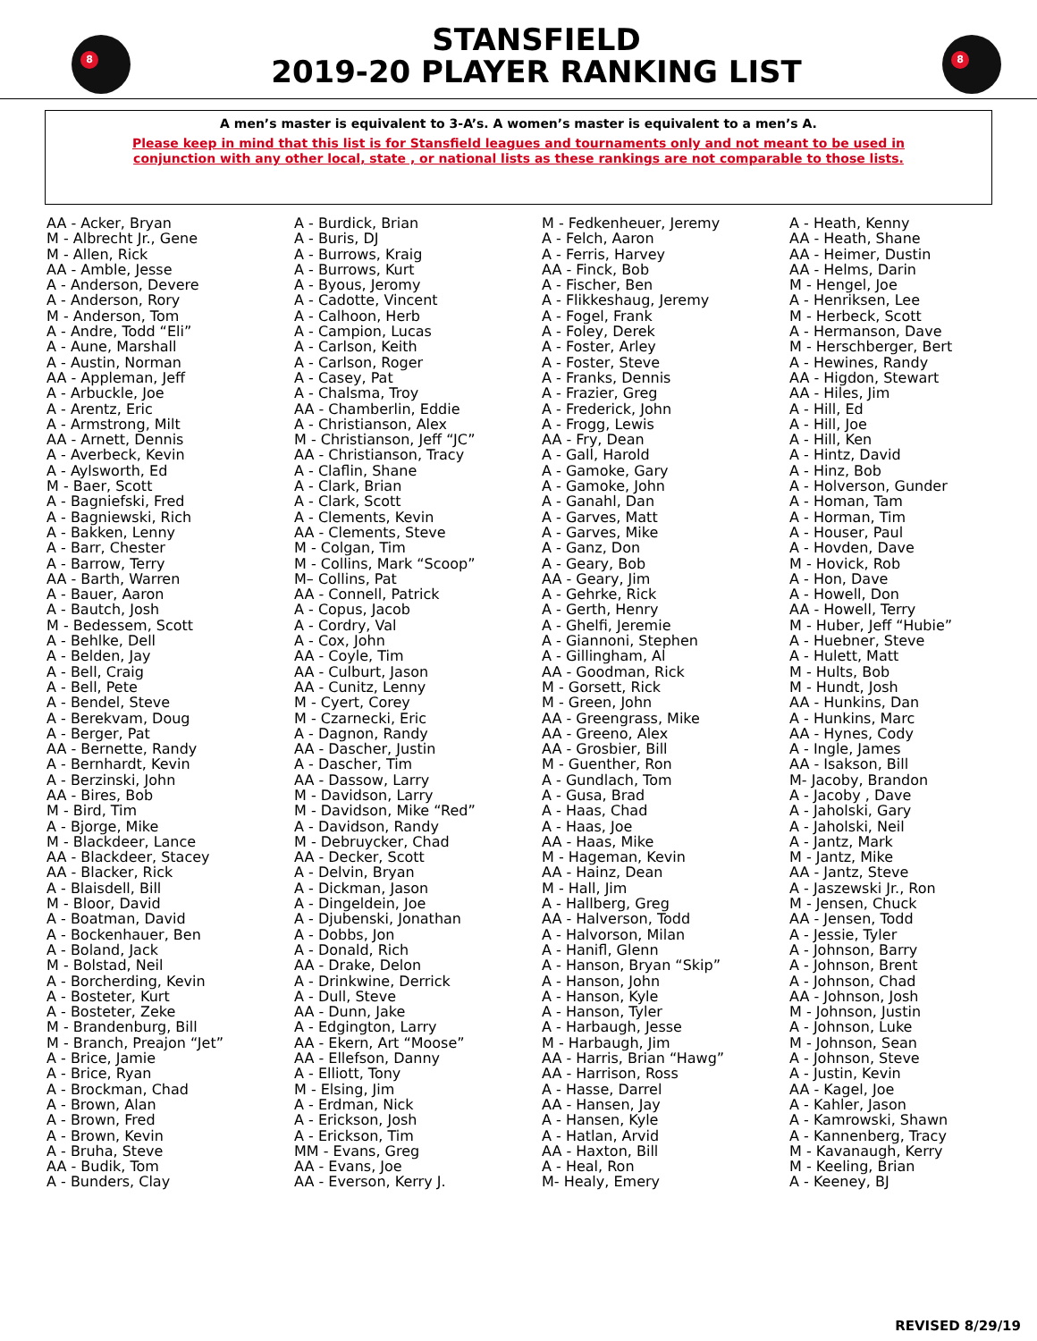8
STANSFIELD
2019-20 PLAYER RANKING LIST
8
A men’s master is equivalent to 3-A’s. A women’s master is equivalent to a men’s A.
Please keep in mind that this list is for Stansfield leagues and tournaments only and not meant to be used in conjunction with any other local, state , or national lists as these rankings are not comparable to those lists.
AA - Acker, Bryan
M - Albrecht Jr., Gene
M - Allen, Rick
AA - Amble, Jesse
A - Anderson, Devere
A - Anderson, Rory
M - Anderson, Tom
A - Andre, Todd “Eli”
A - Aune, Marshall
A - Austin, Norman
AA - Appleman, Jeff
A - Arbuckle, Joe
A - Arentz, Eric
A - Armstrong, Milt
AA - Arnett, Dennis
A - Averbeck, Kevin
A - Aylsworth, Ed
M - Baer, Scott
A - Bagniefski, Fred
A - Bagniewski, Rich
A - Bakken, Lenny
A - Barr, Chester
A - Barrow, Terry
AA - Barth, Warren
A - Bauer, Aaron
A - Bautch, Josh
M - Bedessem, Scott
A - Behlke, Dell
A - Belden, Jay
A - Bell, Craig
A - Bell, Pete
A - Bendel, Steve
A - Berekvam, Doug
A - Berger, Pat
AA - Bernette, Randy
A - Bernhardt, Kevin
A - Berzinski, John
AA - Bires, Bob
M - Bird, Tim
A - Bjorge, Mike
M - Blackdeer, Lance
AA - Blackdeer, Stacey
AA - Blacker, Rick
A - Blaisdell, Bill
M - Bloor, David
A - Boatman, David
A - Bockenhauer, Ben
A - Boland, Jack
M - Bolstad, Neil
A - Borcherding, Kevin
A - Bosteter, Kurt
A - Bosteter, Zeke
M - Brandenburg, Bill
M - Branch, Preajon “Jet”
A - Brice, Jamie
A - Brice, Ryan
A - Brockman, Chad
A - Brown, Alan
A - Brown, Fred
A - Brown, Kevin
A - Bruha, Steve
AA - Budik, Tom
A - Bunders, Clay
A - Burdick, Brian
A - Buris, DJ
A - Burrows, Kraig
A - Burrows, Kurt
A - Byous, Jeromy
A - Cadotte, Vincent
A - Calhoon, Herb
A - Campion, Lucas
A - Carlson, Keith
A - Carlson, Roger
A - Casey, Pat
A - Chalsma, Troy
AA - Chamberlin, Eddie
A - Christianson, Alex
M - Christianson, Jeff “JC”
AA - Christianson, Tracy
A - Claflin, Shane
A - Clark, Brian
A - Clark, Scott
A - Clements, Kevin
AA - Clements, Steve
M - Colgan, Tim
M - Collins, Mark “Scoop”
M– Collins, Pat
AA - Connell, Patrick
A - Copus, Jacob
A - Cordry, Val
A - Cox, John
AA - Coyle, Tim
AA - Culburt, Jason
AA - Cunitz, Lenny
M - Cyert, Corey
M - Czarnecki, Eric
A - Dagnon, Randy
AA - Dascher, Justin
A - Dascher, Tim
AA - Dassow, Larry
M - Davidson, Larry
M - Davidson, Mike “Red”
A - Davidson, Randy
M - Debruycker, Chad
AA - Decker, Scott
A - Delvin, Bryan
A - Dickman, Jason
A - Dingeldein, Joe
A - Djubenski, Jonathan
A - Dobbs, Jon
A - Donald, Rich
AA - Drake, Delon
A - Drinkwine, Derrick
A - Dull, Steve
AA - Dunn, Jake
A - Edgington, Larry
AA - Ekern, Art “Moose”
AA - Ellefson, Danny
A - Elliott, Tony
M - Elsing, Jim
A - Erdman, Nick
A - Erickson, Josh
A - Erickson, Tim
MM - Evans, Greg
AA - Evans, Joe
AA - Everson, Kerry J.
M - Fedkenheuer, Jeremy
A - Felch, Aaron
A - Ferris, Harvey
AA - Finck, Bob
A - Fischer, Ben
A - Flikkeshaug, Jeremy
A - Fogel, Frank
A - Foley, Derek
A - Foster, Arley
A - Foster, Steve
A - Franks, Dennis
A - Frazier, Greg
A - Frederick, John
A - Frogg, Lewis
AA - Fry, Dean
A - Gall, Harold
A - Gamoke, Gary
A - Gamoke, John
A - Ganahl, Dan
A - Garves, Matt
A - Garves, Mike
A - Ganz, Don
A - Geary, Bob
AA - Geary, Jim
A - Gehrke, Rick
A - Gerth, Henry
A - Ghelfi, Jeremie
A - Giannoni, Stephen
A - Gillingham, Al
AA - Goodman, Rick
M - Gorsett, Rick
M - Green, John
AA - Greengrass, Mike
AA - Greeno, Alex
AA - Grosbier, Bill
M - Guenther, Ron
A - Gundlach, Tom
A - Gusa, Brad
A - Haas, Chad
A - Haas, Joe
AA - Haas, Mike
M - Hageman, Kevin
AA - Hainz, Dean
M - Hall, Jim
A - Hallberg, Greg
AA - Halverson, Todd
A - Halvorson, Milan
A - Hanifl, Glenn
A - Hanson, Bryan “Skip”
A - Hanson, John
A - Hanson, Kyle
A - Hanson, Tyler
A - Harbaugh, Jesse
M - Harbaugh, Jim
AA - Harris, Brian “Hawg”
AA - Harrison, Ross
A - Hasse, Darrel
AA - Hansen, Jay
A - Hansen, Kyle
A - Hatlan, Arvid
AA - Haxton, Bill
A - Heal, Ron
M- Healy, Emery
A - Heath, Kenny
AA - Heath, Shane
AA - Heimer, Dustin
AA - Helms, Darin
M - Hengel, Joe
A - Henriksen, Lee
M - Herbeck, Scott
A - Hermanson, Dave
M - Herschberger, Bert
A - Hewines, Randy
AA - Higdon, Stewart
AA - Hiles, Jim
A - Hill, Ed
A - Hill, Joe
A - Hill, Ken
A - Hintz, David
A - Hinz, Bob
A - Holverson, Gunder
A - Homan, Tam
A - Horman, Tim
A - Houser, Paul
A - Hovden, Dave
M - Hovick, Rob
A - Hon, Dave
A - Howell, Don
AA - Howell, Terry
M - Huber, Jeff “Hubie”
A - Huebner, Steve
A - Hulett, Matt
M - Hults, Bob
M - Hundt, Josh
AA - Hunkins, Dan
A - Hunkins, Marc
AA - Hynes, Cody
A - Ingle, James
AA - Isakson, Bill
M- Jacoby, Brandon
A - Jacoby , Dave
A - Jaholski, Gary
A - Jaholski, Neil
A - Jantz, Mark
M - Jantz, Mike
AA - Jantz, Steve
A - Jaszewski Jr., Ron
M - Jensen, Chuck
AA - Jensen, Todd
A - Jessie, Tyler
A - Johnson, Barry
A - Johnson, Brent
A - Johnson, Chad
AA - Johnson, Josh
M - Johnson, Justin
A - Johnson, Luke
M - Johnson, Sean
A - Johnson, Steve
A - Justin, Kevin
AA - Kagel, Joe
A - Kahler, Jason
A - Kamrowski, Shawn
A - Kannenberg, Tracy
M - Kavanaugh, Kerry
M - Keeling, Brian
A - Keeney, BJ
REVISED 8/29/19